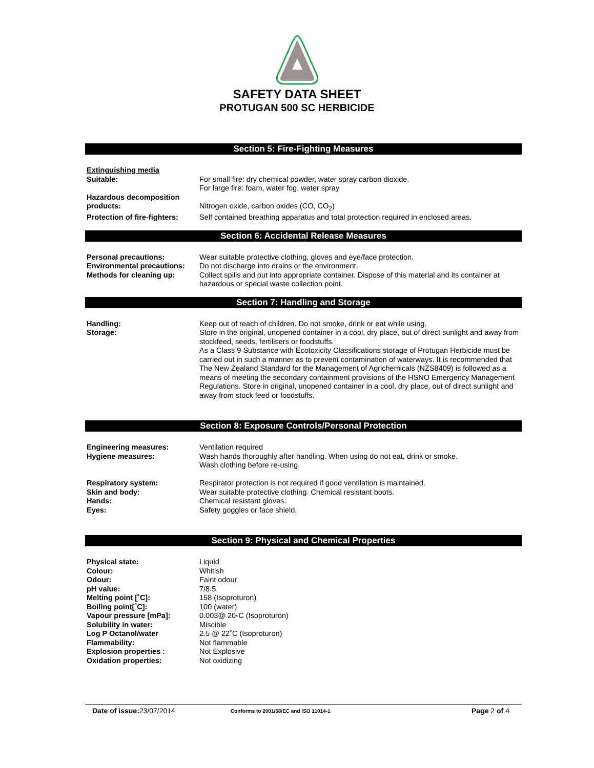SAFETY DATA SHEET
PROTUGAN 500 SC HERBICIDE
Section 5: Fire-Fighting Measures
| Extinguishing media | |
| Suitable: | For small fire: dry chemical powder, water spray carbon dioxide. For large fire: foam, water fog, water spray |
| Hazardous decomposition products: | Nitrogen oxide, carbon oxides (CO, CO<sub>2</sub>) |
| Protection of fire-fighters: | Self contained breathing apparatus and total protection required in enclosed areas. |
Section 6: Accidental Release Measures
| Personal precautions: | Wear suitable protective clothing, gloves and eye/face protection. |
| Environmental precautions: | Do not discharge into drains or the environment. |
| Methods for cleaning up: | Collect spills and put into appropriate container. Dispose of this material and its container at hazardous or special waste collection point. |
Section 7: Handling and Storage
| Handling: | Keep out of reach of children. Do not smoke, drink or eat while using. |
| Storage: | Store in the original, unopened container in a cool, dry place, out of direct sunlight and away from stockfeed, seeds, fertilisers or foodstuffs. As a Class 9 Substance with Ecotoxicity Classifications storage of Protugan Herbicide must be carried out in such a manner as to prevent contamination of waterways. It is recommended that The New Zealand Standard for the Management of Agrichemicals (NZS8409) is followed as a means of meeting the secondary containment provisions of the HSNO Emergency Management Regulations. Store in original, unopened container in a cool, dry place, out of direct sunlight and away from stock feed or foodstuffs. |
Section 8: Exposure Controls/Personal Protection
| Engineering measures: | Ventilation required |
| Hygiene measures: | Wash hands thoroughly after handling. When using do not eat, drink or smoke. Wash clothing before re-using. |
| Respiratory system: | Respirator protection is not required if good ventilation is maintained. |
| Skin and body: | Wear suitable protective clothing. Chemical resistant boots. |
| Hands: | Chemical resistant gloves. |
| Eyes: | Safety goggles or face shield. |
Section 9: Physical and Chemical Properties
| Physical state: | Liquid |
| Colour: | Whitish |
| Odour: | Faint odour |
| pH value: | 7/8.5 |
| Melting point [˚C]: | 158 (Isoproturon) |
| Boiling point[˚C]: | 100 (water) |
| Vapour pressure [mPa]: | 0.003@ 20◦C (Isoproturon) |
| Solubility in water: | Miscible |
| Log P Octanol/water | 2.5 @ 22˚C (Isoproturon) |
| Flammability: | Not flammable |
| Explosion properties : | Not Explosive |
| Oxidation properties: | Not oxidizing |
Date of issue: 23/07/2014 Conforms to 2001/58/EC and ISO 11014-1 Page 2 of 4